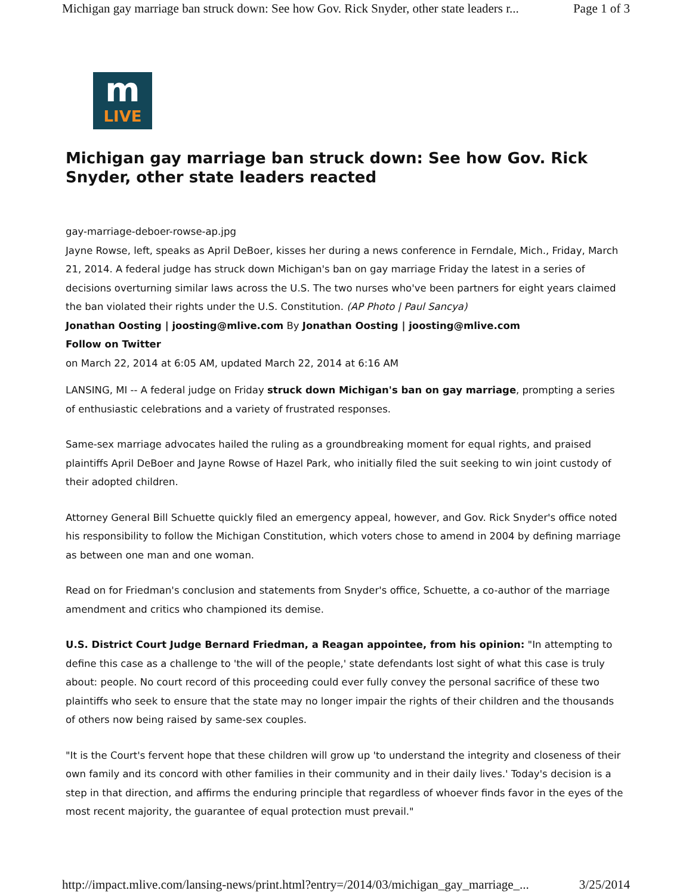Michigan gay marriage ban struck down: See how Gov. Rick Snyder, other state leaders r... Page 1 of 3
m
LIVE
Michigan gay marriage ban struck down: See how Gov. Rick Snyder, other state leaders reacted
gay-marriage-deboer-rowse-ap.jpg
Jayne Rowse, left, speaks as April DeBoer, kisses her during a news conference in Ferndale, Mich., Friday, March 21, 2014. A federal judge has struck down Michigan's ban on gay marriage Friday the latest in a series of decisions overturning similar laws across the U.S. The two nurses who've been partners for eight years claimed the ban violated their rights under the U.S. Constitution. (AP Photo | Paul Sancya)
Jonathan Oosting | joosting@mlive.com By Jonathan Oosting | joosting@mlive.com
Follow on Twitter
on March 22, 2014 at 6:05 AM, updated March 22, 2014 at 6:16 AM
LANSING, MI -- A federal judge on Friday struck down Michigan's ban on gay marriage, prompting a series of enthusiastic celebrations and a variety of frustrated responses.
Same-sex marriage advocates hailed the ruling as a groundbreaking moment for equal rights, and praised plaintiffs April DeBoer and Jayne Rowse of Hazel Park, who initially filed the suit seeking to win joint custody of their adopted children.
Attorney General Bill Schuette quickly filed an emergency appeal, however, and Gov. Rick Snyder's office noted his responsibility to follow the Michigan Constitution, which voters chose to amend in 2004 by defining marriage as between one man and one woman.
Read on for Friedman's conclusion and statements from Snyder's office, Schuette, a co-author of the marriage amendment and critics who championed its demise.
U.S. District Court Judge Bernard Friedman, a Reagan appointee, from his opinion: "In attempting to define this case as a challenge to 'the will of the people,' state defendants lost sight of what this case is truly about: people. No court record of this proceeding could ever fully convey the personal sacrifice of these two plaintiffs who seek to ensure that the state may no longer impair the rights of their children and the thousands of others now being raised by same-sex couples.
"It is the Court's fervent hope that these children will grow up 'to understand the integrity and closeness of their own family and its concord with other families in their community and in their daily lives.' Today's decision is a step in that direction, and affirms the enduring principle that regardless of whoever finds favor in the eyes of the most recent majority, the guarantee of equal protection must prevail."
http://impact.mlive.com/lansing-news/print.html?entry=/2014/03/michigan_gay_marriage_... 3/25/2014